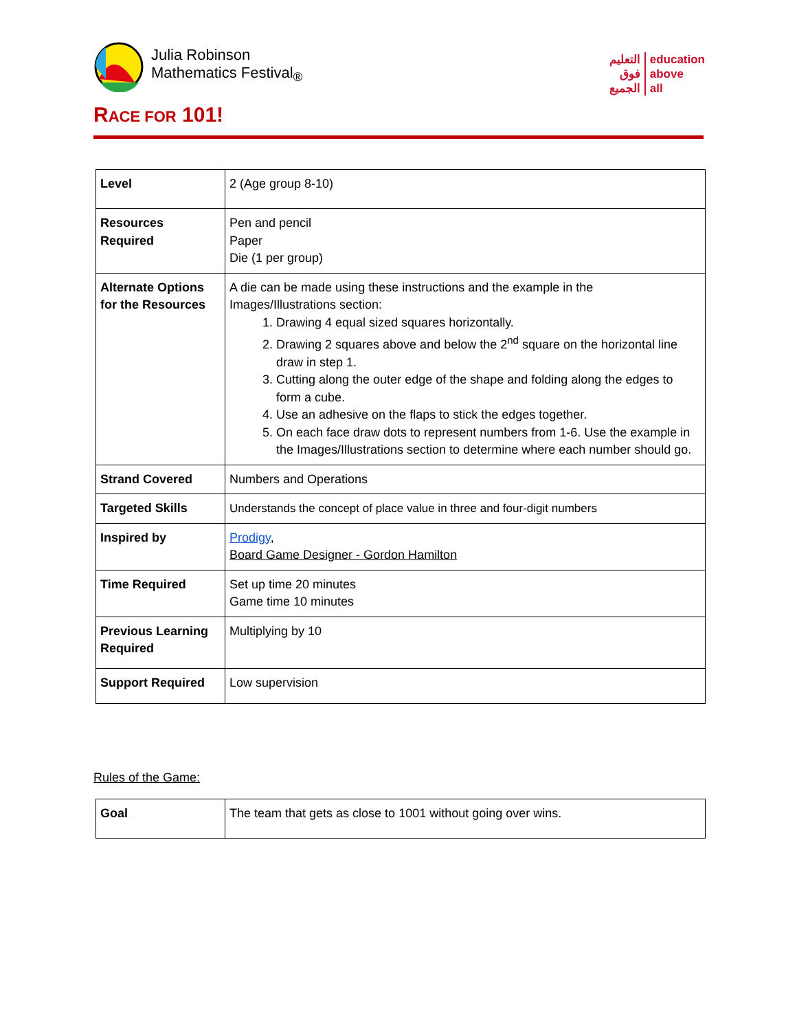Julia Robinson
Mathematics Festival<sub>®</sub>
التعليم
فوق
الجميع
education
above
all
RACE FOR 101!
| Level | 2 (Age group 8-10) |
| Resources Required | Pen and pencil Paper Die (1 per group) |
| Alternate Options for the Resources | A die can be made using these instructions and the example in the Images/Illustrations section: 1. Drawing 4 equal sized squares horizontally. 2. Drawing 2 squares above and below the 2<sup>nd</sup> square on the horizontal line draw in step 1. 3. Cutting along the outer edge of the shape and folding along the edges to form a cube. 4. Use an adhesive on the flaps to stick the edges together. 5. On each face draw dots to represent numbers from 1-6. Use the example in the Images/Illustrations section to determine where each number should go. |
| Strand Covered | Numbers and Operations |
| Targeted Skills | Understands the concept of place value in three and four-digit numbers |
| Inspired by | Prodigy , Board Game Designer - Gordon Hamilton |
| Time Required | Set up time 20 minutes Game time 10 minutes |
| Previous Learning Required | Multiplying by 10 |
| Support Required | Low supervision |
Rules of the Game:
| Goal | The team that gets as close to 1001 without going over wins. |